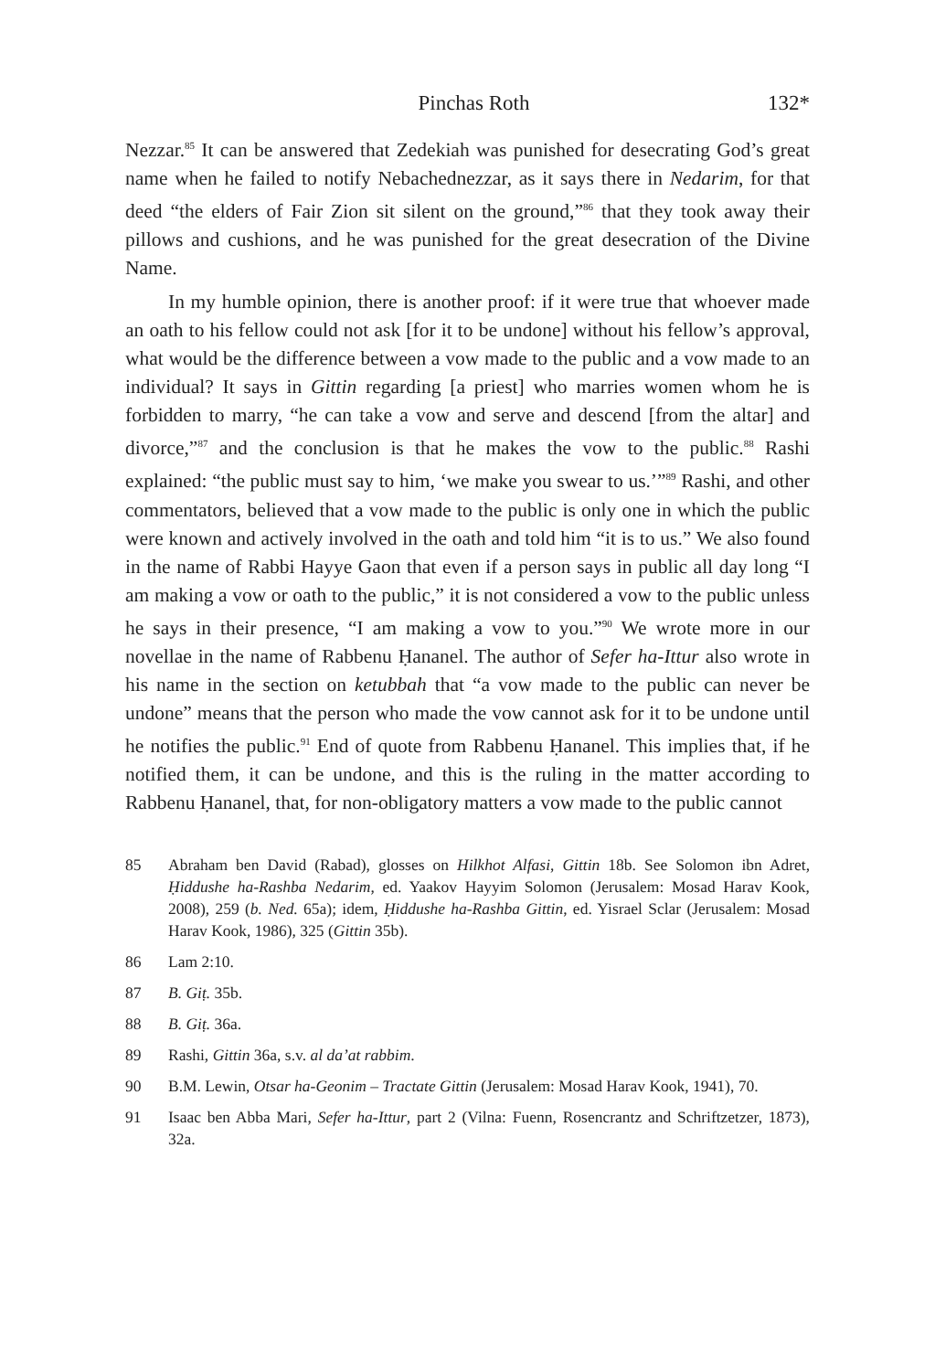Pinchas Roth 132*
Nezzar.<sup>85</sup> It can be answered that Zedekiah was punished for desecrating God’s great name when he failed to notify Nebachednezzar, as it says there in Nedarim, for that deed “the elders of Fair Zion sit silent on the ground,”<sup>86</sup> that they took away their pillows and cushions, and he was punished for the great desecration of the Divine Name.
In my humble opinion, there is another proof: if it were true that whoever made an oath to his fellow could not ask [for it to be undone] without his fellow’s approval, what would be the difference between a vow made to the public and a vow made to an individual? It says in Gittin regarding [a priest] who marries women whom he is forbidden to marry, “he can take a vow and serve and descend [from the altar] and divorce,”<sup>87</sup> and the conclusion is that he makes the vow to the public.<sup>88</sup> Rashi explained: “the public must say to him, ‘we make you swear to us.’”<sup>89</sup> Rashi, and other commentators, believed that a vow made to the public is only one in which the public were known and actively involved in the oath and told him “it is to us.” We also found in the name of Rabbi Hayye Gaon that even if a person says in public all day long “I am making a vow or oath to the public,” it is not considered a vow to the public unless he says in their presence, “I am making a vow to you.”<sup>90</sup> We wrote more in our novellae in the name of Rabbenu Ḥananel. The author of Sefer ha-Ittur also wrote in his name in the section on ketubbah that “a vow made to the public can never be undone” means that the person who made the vow cannot ask for it to be undone until he notifies the public.<sup>91</sup> End of quote from Rabbenu Ḥananel. This implies that, if he notified them, it can be undone, and this is the ruling in the matter according to Rabbenu Ḥananel, that, for non-obligatory matters a vow made to the public cannot
85 Abraham ben David (Rabad), glosses on Hilkhot Alfasi, Gittin 18b. See Solomon ibn Adret, Ḥiddushe ha-Rashba Nedarim, ed. Yaakov Hayyim Solomon (Jerusalem: Mosad Harav Kook, 2008), 259 (b. Ned. 65a); idem, Ḥiddushe ha-Rashba Gittin, ed. Yisrael Sclar (Jerusalem: Mosad Harav Kook, 1986), 325 (Gittin 35b).
86 Lam 2:10.
87 B. Giṭ. 35b.
88 B. Giṭ. 36a.
89 Rashi, Gittin 36a, s.v. al da’at rabbim.
90 B.M. Lewin, Otsar ha-Geonim – Tractate Gittin (Jerusalem: Mosad Harav Kook, 1941), 70.
91 Isaac ben Abba Mari, Sefer ha-Ittur, part 2 (Vilna: Fuenn, Rosencrantz and Schriftzetzer, 1873), 32a.